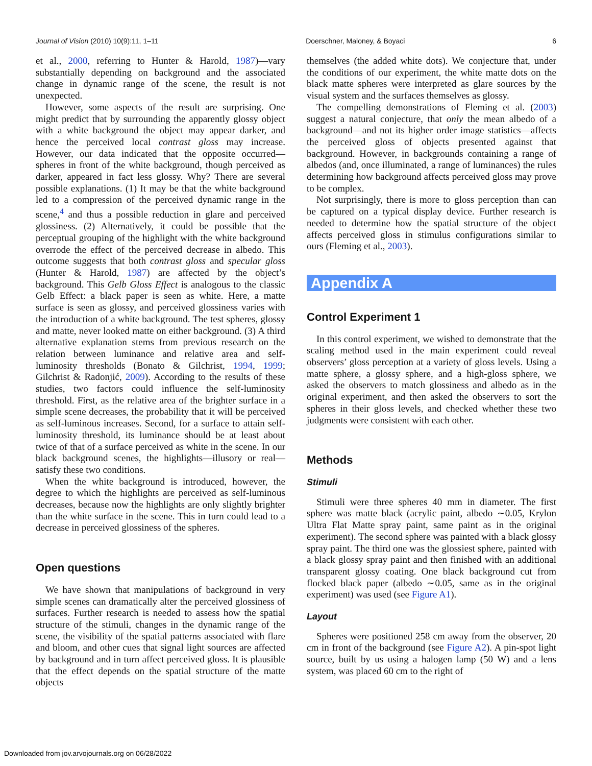Journal of Vision (2010) 10(9):11, 1–11 Doerschner, Maloney, & Boyaci 6
et al., 2000, referring to Hunter & Harold, 1987)—vary substantially depending on background and the associated change in dynamic range of the scene, the result is not unexpected.
However, some aspects of the result are surprising. One might predict that by surrounding the apparently glossy object with a white background the object may appear darker, and hence the perceived local contrast gloss may increase. However, our data indicated that the opposite occurred—spheres in front of the white background, though perceived as darker, appeared in fact less glossy. Why? There are several possible explanations. (1) It may be that the white background led to a compression of the perceived dynamic range in the scene,<sup>4</sup> and thus a possible reduction in glare and perceived glossiness. (2) Alternatively, it could be possible that the perceptual grouping of the highlight with the white background overrode the effect of the perceived decrease in albedo. This outcome suggests that both contrast gloss and specular gloss (Hunter & Harold, 1987) are affected by the object’s background. This Gelb Gloss Effect is analogous to the classic Gelb Effect: a black paper is seen as white. Here, a matte surface is seen as glossy, and perceived glossiness varies with the introduction of a white background. The test spheres, glossy and matte, never looked matte on either background. (3) A third alternative explanation stems from previous research on the relation between luminance and relative area and self-luminosity thresholds (Bonato & Gilchrist, 1994, 1999; Gilchrist & Radonjić, 2009). According to the results of these studies, two factors could influence the self-luminosity threshold. First, as the relative area of the brighter surface in a simple scene decreases, the probability that it will be perceived as self-luminous increases. Second, for a surface to attain self-luminosity threshold, its luminance should be at least about twice of that of a surface perceived as white in the scene. In our black background scenes, the highlights—illusory or real—satisfy these two conditions.
When the white background is introduced, however, the degree to which the highlights are perceived as self-luminous decreases, because now the highlights are only slightly brighter than the white surface in the scene. This in turn could lead to a decrease in perceived glossiness of the spheres.
Open questions
We have shown that manipulations of background in very simple scenes can dramatically alter the perceived glossiness of surfaces. Further research is needed to assess how the spatial structure of the stimuli, changes in the dynamic range of the scene, the visibility of the spatial patterns associated with flare and bloom, and other cues that signal light sources are affected by background and in turn affect perceived gloss. It is plausible that the effect depends on the spatial structure of the matte objects
themselves (the added white dots). We conjecture that, under the conditions of our experiment, the white matte dots on the black matte spheres were interpreted as glare sources by the visual system and the surfaces themselves as glossy.
The compelling demonstrations of Fleming et al. (2003) suggest a natural conjecture, that only the mean albedo of a background—and not its higher order image statistics—affects the perceived gloss of objects presented against that background. However, in backgrounds containing a range of albedos (and, once illuminated, a range of luminances) the rules determining how background affects perceived gloss may prove to be complex.
Not surprisingly, there is more to gloss perception than can be captured on a typical display device. Further research is needed to determine how the spatial structure of the object affects perceived gloss in stimulus configurations similar to ours (Fleming et al., 2003).
Appendix A
Control Experiment 1
In this control experiment, we wished to demonstrate that the scaling method used in the main experiment could reveal observers’ gloss perception at a variety of gloss levels. Using a matte sphere, a glossy sphere, and a high-gloss sphere, we asked the observers to match glossiness and albedo as in the original experiment, and then asked the observers to sort the spheres in their gloss levels, and checked whether these two judgments were consistent with each other.
Methods
Stimuli
Stimuli were three spheres 40 mm in diameter. The first sphere was matte black (acrylic paint, albedo ∼0.05, Krylon Ultra Flat Matte spray paint, same paint as in the original experiment). The second sphere was painted with a black glossy spray paint. The third one was the glossiest sphere, painted with a black glossy spray paint and then finished with an additional transparent glossy coating. One black background cut from flocked black paper (albedo ∼0.05, same as in the original experiment) was used (see Figure A1).
Layout
Spheres were positioned 258 cm away from the observer, 20 cm in front of the background (see Figure A2). A pin-spot light source, built by us using a halogen lamp (50 W) and a lens system, was placed 60 cm to the right of
Downloaded from jov.arvojournals.org on 06/28/2022